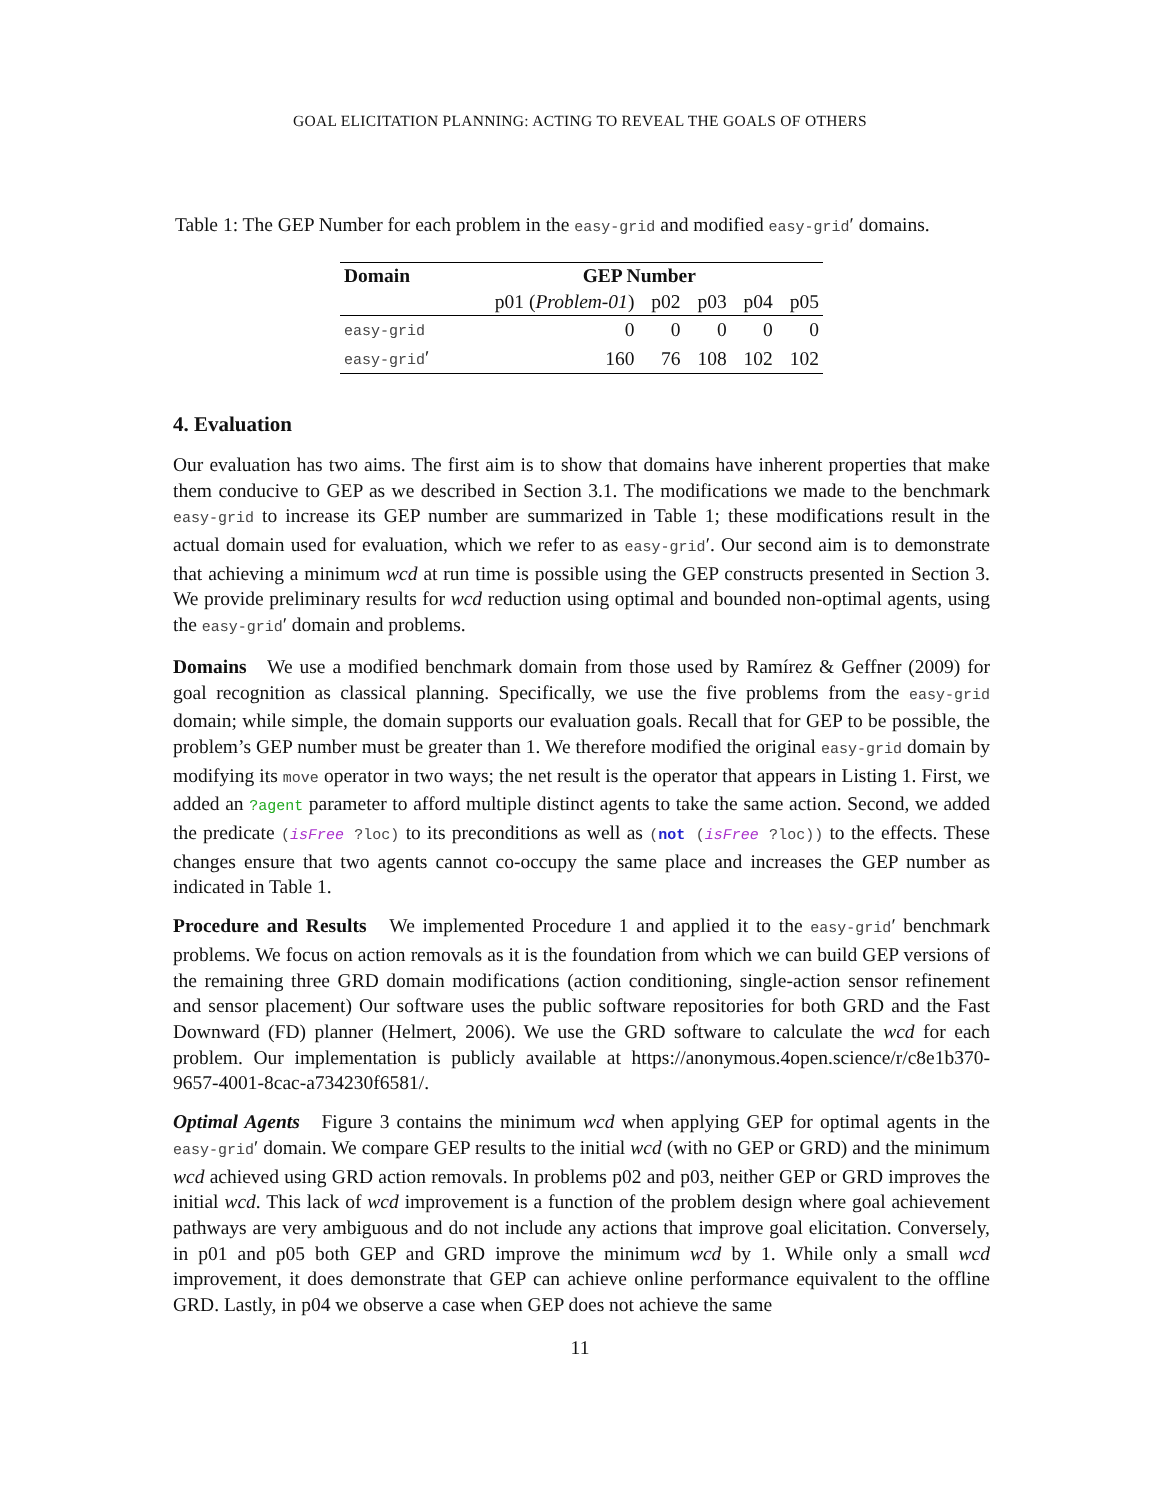GOAL ELICITATION PLANNING: ACTING TO REVEAL THE GOALS OF OTHERS
Table 1: The GEP Number for each problem in the easy-grid and modified easy-grid′ domains.
| Domain | GEP Number | | | | |
| --- | --- | --- | --- | --- | --- |
| | p01 ( Problem-01 ) | p02 | p03 | p04 | p05 |
| easy-grid | 0 | 0 | 0 | 0 | 0 |
| easy-grid ′ | 160 | 76 | 108 | 102 | 102 |
4. Evaluation
Our evaluation has two aims. The first aim is to show that domains have inherent properties that make them conducive to GEP as we described in Section 3.1. The modifications we made to the benchmark easy-grid to increase its GEP number are summarized in Table 1; these modifications result in the actual domain used for evaluation, which we refer to as easy-grid′. Our second aim is to demonstrate that achieving a minimum wcd at run time is possible using the GEP constructs presented in Section 3. We provide preliminary results for wcd reduction using optimal and bounded non-optimal agents, using the easy-grid′ domain and problems.
Domains We use a modified benchmark domain from those used by Ramírez & Geffner (2009) for goal recognition as classical planning. Specifically, we use the five problems from the easy-grid domain; while simple, the domain supports our evaluation goals. Recall that for GEP to be possible, the problem’s GEP number must be greater than 1. We therefore modified the original easy-grid domain by modifying its move operator in two ways; the net result is the operator that appears in Listing 1. First, we added an ?agent parameter to afford multiple distinct agents to take the same action. Second, we added the predicate (isFree ?loc) to its preconditions as well as (not (isFree ?loc)) to the effects. These changes ensure that two agents cannot co-occupy the same place and increases the GEP number as indicated in Table 1.
Procedure and Results We implemented Procedure 1 and applied it to the easy-grid′ benchmark problems. We focus on action removals as it is the foundation from which we can build GEP versions of the remaining three GRD domain modifications (action conditioning, single-action sensor refinement and sensor placement) Our software uses the public software repositories for both GRD and the Fast Downward (FD) planner (Helmert, 2006). We use the GRD software to calculate the wcd for each problem. Our implementation is publicly available at https://anonymous.4open.science/r/c8e1b370-9657-4001-8cac-a734230f6581/.
Optimal Agents Figure 3 contains the minimum wcd when applying GEP for optimal agents in the easy-grid′ domain. We compare GEP results to the initial wcd (with no GEP or GRD) and the minimum wcd achieved using GRD action removals. In problems p02 and p03, neither GEP or GRD improves the initial wcd. This lack of wcd improvement is a function of the problem design where goal achievement pathways are very ambiguous and do not include any actions that improve goal elicitation. Conversely, in p01 and p05 both GEP and GRD improve the minimum wcd by 1. While only a small wcd improvement, it does demonstrate that GEP can achieve online performance equivalent to the offline GRD. Lastly, in p04 we observe a case when GEP does not achieve the same
11